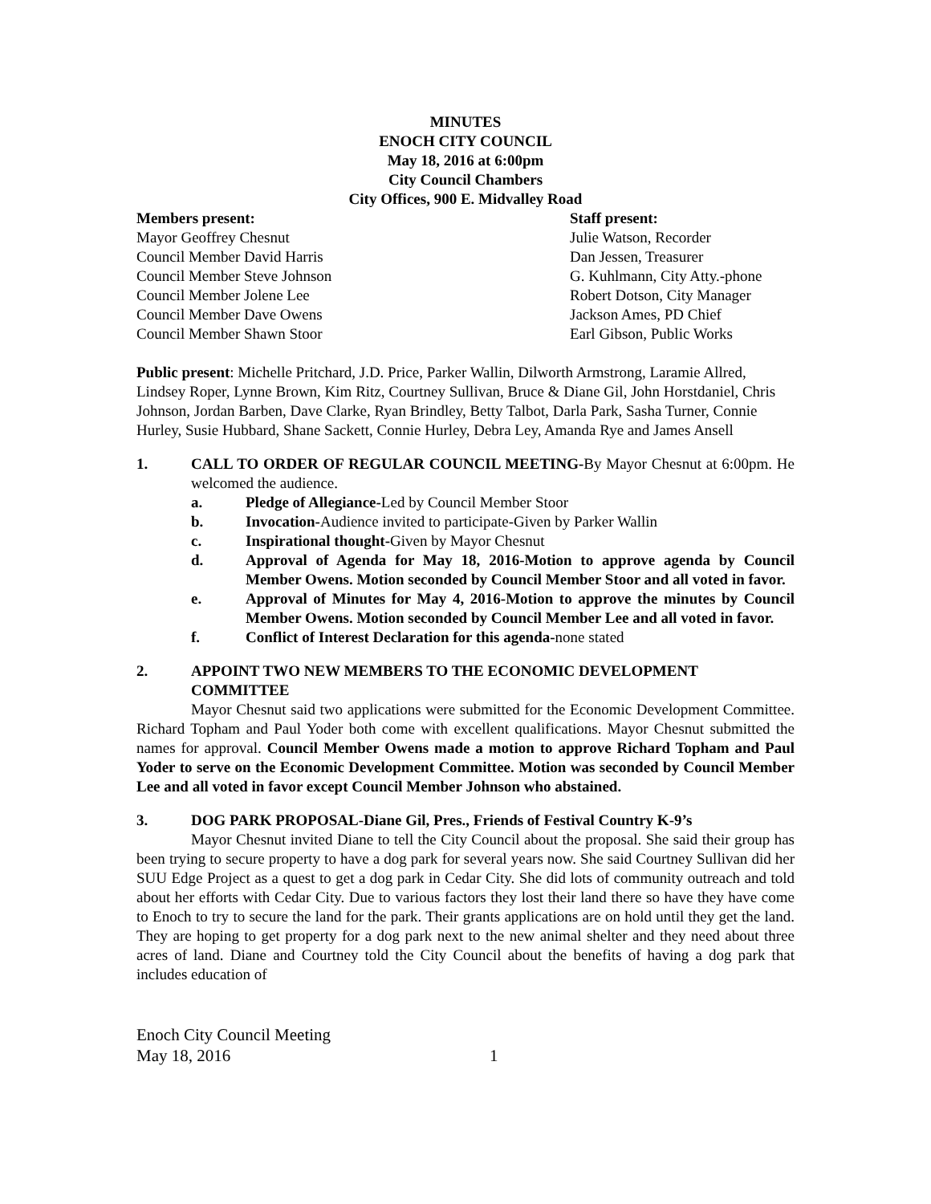MINUTES
ENOCH CITY COUNCIL
May 18, 2016 at 6:00pm
City Council Chambers
City Offices, 900 E. Midvalley Road
Members present:
Mayor Geoffrey Chesnut
Council Member David Harris
Council Member Steve Johnson
Council Member Jolene Lee
Council Member Dave Owens
Council Member Shawn Stoor
Staff present:
Julie Watson, Recorder
Dan Jessen, Treasurer
G. Kuhlmann, City Atty.-phone
Robert Dotson, City Manager
Jackson Ames, PD Chief
Earl Gibson, Public Works
Public present: Michelle Pritchard, J.D. Price, Parker Wallin, Dilworth Armstrong, Laramie Allred, Lindsey Roper, Lynne Brown, Kim Ritz, Courtney Sullivan, Bruce & Diane Gil, John Horstdaniel, Chris Johnson, Jordan Barben, Dave Clarke, Ryan Brindley, Betty Talbot, Darla Park, Sasha Turner, Connie Hurley, Susie Hubbard, Shane Sackett, Connie Hurley, Debra Ley, Amanda Rye and James Ansell
1. CALL TO ORDER OF REGULAR COUNCIL MEETING-By Mayor Chesnut at 6:00pm. He welcomed the audience.
a. Pledge of Allegiance-Led by Council Member Stoor
b. Invocation-Audience invited to participate-Given by Parker Wallin
c. Inspirational thought-Given by Mayor Chesnut
d. Approval of Agenda for May 18, 2016-Motion to approve agenda by Council Member Owens. Motion seconded by Council Member Stoor and all voted in favor.
e. Approval of Minutes for May 4, 2016-Motion to approve the minutes by Council Member Owens. Motion seconded by Council Member Lee and all voted in favor.
f. Conflict of Interest Declaration for this agenda-none stated
2. APPOINT TWO NEW MEMBERS TO THE ECONOMIC DEVELOPMENT COMMITTEE
Mayor Chesnut said two applications were submitted for the Economic Development Committee. Richard Topham and Paul Yoder both come with excellent qualifications. Mayor Chesnut submitted the names for approval. Council Member Owens made a motion to approve Richard Topham and Paul Yoder to serve on the Economic Development Committee. Motion was seconded by Council Member Lee and all voted in favor except Council Member Johnson who abstained.
3. DOG PARK PROPOSAL-Diane Gil, Pres., Friends of Festival Country K-9’s
Mayor Chesnut invited Diane to tell the City Council about the proposal. She said their group has been trying to secure property to have a dog park for several years now. She said Courtney Sullivan did her SUU Edge Project as a quest to get a dog park in Cedar City. She did lots of community outreach and told about her efforts with Cedar City. Due to various factors they lost their land there so have they have come to Enoch to try to secure the land for the park. Their grants applications are on hold until they get the land. They are hoping to get property for a dog park next to the new animal shelter and they need about three acres of land. Diane and Courtney told the City Council about the benefits of having a dog park that includes education of
Enoch City Council Meeting
May 18, 2016 1